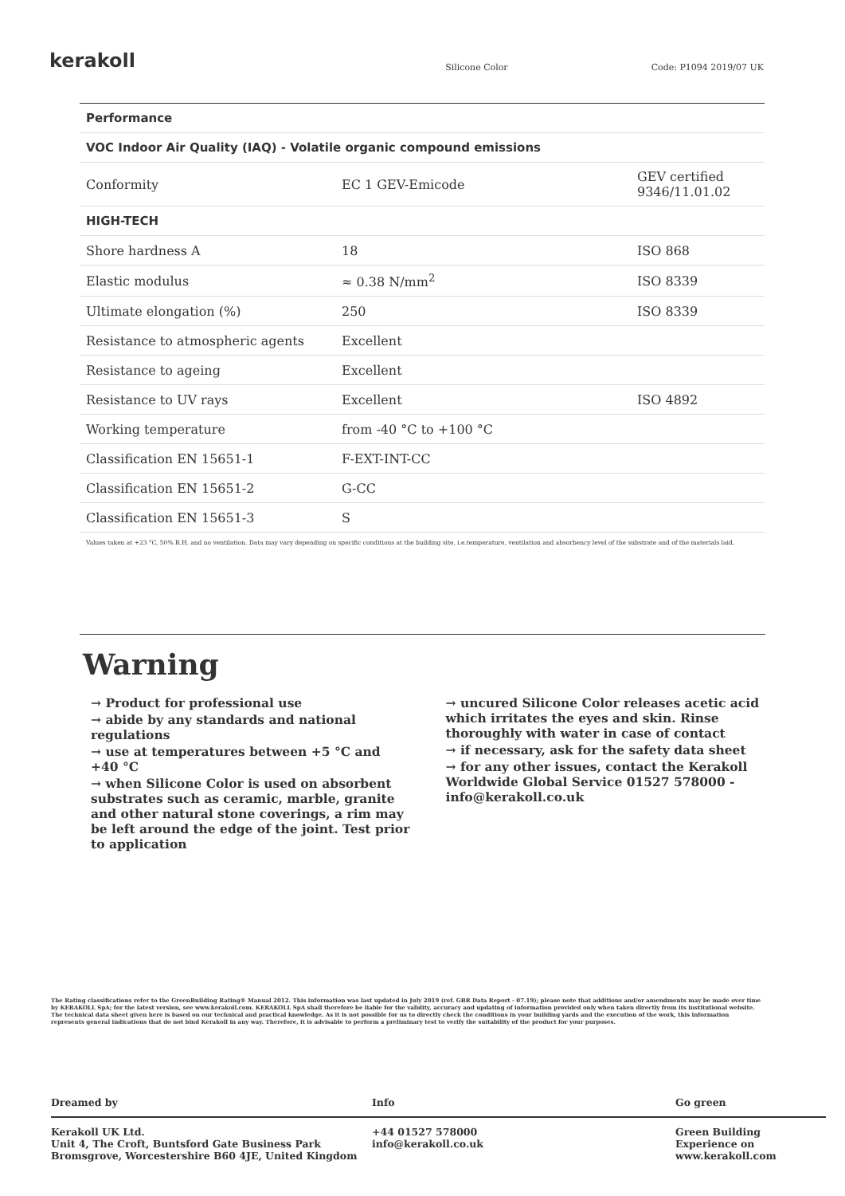kerakoll
Silicone Color Code: P1094 2019/07 UK
| Performance | | |
| --- | --- | --- |
| VOC Indoor Air Quality (IAQ) - Volatile organic compound emissions | | |
| Conformity | EC 1 GEV-Emicode | GEV certified 9346/11.01.02 |
| HIGH-TECH | | |
| Shore hardness A | 18 | ISO 868 |
| Elastic modulus | ≈ 0.38 N/mm<sup>2</sup> | ISO 8339 |
| Ultimate elongation (%) | 250 | ISO 8339 |
| Resistance to atmospheric agents | Excellent | |
| Resistance to ageing | Excellent | |
| Resistance to UV rays | Excellent | ISO 4892 |
| Working temperature | from -40 °C to +100 °C | |
| Classification EN 15651-1 | F-EXT-INT-CC | |
| Classification EN 15651-2 | G-CC | |
| Classification EN 15651-3 | S | |
Values taken at +23 °C, 50% R.H. and no ventilation. Data may vary depending on specific conditions at the building site, i.e.temperature, ventilation and absorbency level of the substrate and of the materials laid.
Warning
→ Product for professional use
→ abide by any standards and national regulations
→ use at temperatures between +5 °C and +40 °C
→ when Silicone Color is used on absorbent substrates such as ceramic, marble, granite and other natural stone coverings, a rim may be left around the edge of the joint. Test prior to application
→ uncured Silicone Color releases acetic acid which irritates the eyes and skin. Rinse thoroughly with water in case of contact
→ if necessary, ask for the safety data sheet
→ for any other issues, contact the Kerakoll Worldwide Global Service 01527 578000 - info@kerakoll.co.uk
The Rating classifications refer to the GreenBuilding Rating® Manual 2012. This information was last updated in July 2019 (ref. GBR Data Report - 07.19); please note that additions and/or amendments may be made over time by KERAKOLL SpA; for the latest version, see www.kerakoll.com. KERAKOLL SpA shall therefore be liable for the validity, accuracy and updating of information provided only when taken directly from its institutional website. The technical data sheet given here is based on our technical and practical knowledge. As it is not possible for us to directly check the conditions in your building yards and the execution of the work, this information represents general indications that do not bind Kerakoll in any way. Therefore, it is advisable to perform a preliminary test to verify the suitability of the product for your purposes.
Dreamed by Info Go green
Kerakoll UK Ltd.
Unit 4, The Croft, Buntsford Gate Business Park
Bromsgrove, Worcestershire B60 4JE, United Kingdom
+44 01527 578000
info@kerakoll.co.uk
Green Building
Experience on
www.kerakoll.com